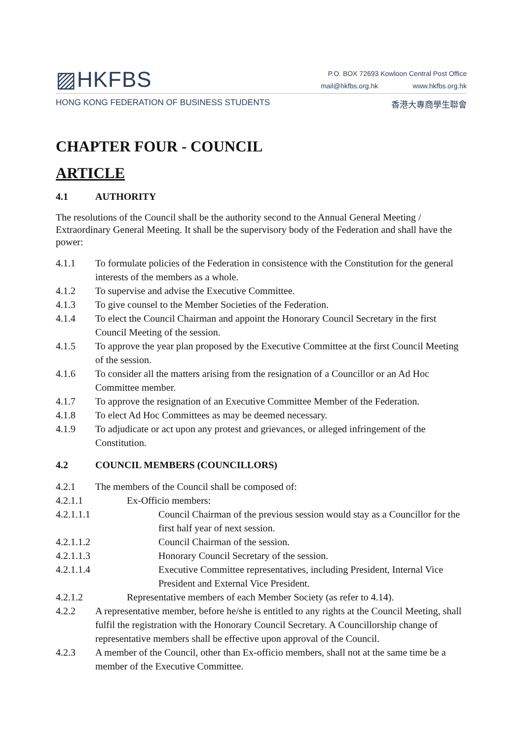▨HKFBS
P.O. BOX 72693 Kowloon Central Post Office
mail@hkfbs.org.hk www.hkfbs.org.hk
HONG KONG FEDERATION OF BUSINESS STUDENTS 香港大專商學生聯會
CHAPTER FOUR - COUNCIL
ARTICLE
4.1 AUTHORITY
The resolutions of the Council shall be the authority second to the Annual General Meeting / Extraordinary General Meeting. It shall be the supervisory body of the Federation and shall have the power:
4.1.1 To formulate policies of the Federation in consistence with the Constitution for the general interests of the members as a whole.
4.1.2 To supervise and advise the Executive Committee.
4.1.3 To give counsel to the Member Societies of the Federation.
4.1.4 To elect the Council Chairman and appoint the Honorary Council Secretary in the first Council Meeting of the session.
4.1.5 To approve the year plan proposed by the Executive Committee at the first Council Meeting of the session.
4.1.6 To consider all the matters arising from the resignation of a Councillor or an Ad Hoc Committee member.
4.1.7 To approve the resignation of an Executive Committee Member of the Federation.
4.1.8 To elect Ad Hoc Committees as may be deemed necessary.
4.1.9 To adjudicate or act upon any protest and grievances, or alleged infringement of the Constitution.
4.2 COUNCIL MEMBERS (COUNCILLORS)
4.2.1 The members of the Council shall be composed of:
4.2.1.1 Ex-Officio members:
4.2.1.1.1 Council Chairman of the previous session would stay as a Councillor for the first half year of next session.
4.2.1.1.2 Council Chairman of the session.
4.2.1.1.3 Honorary Council Secretary of the session.
4.2.1.1.4 Executive Committee representatives, including President, Internal Vice President and External Vice President.
4.2.1.2 Representative members of each Member Society (as refer to 4.14).
4.2.2 A representative member, before he/she is entitled to any rights at the Council Meeting, shall fulfil the registration with the Honorary Council Secretary. A Councillorship change of representative members shall be effective upon approval of the Council.
4.2.3 A member of the Council, other than Ex-officio members, shall not at the same time be a member of the Executive Committee.